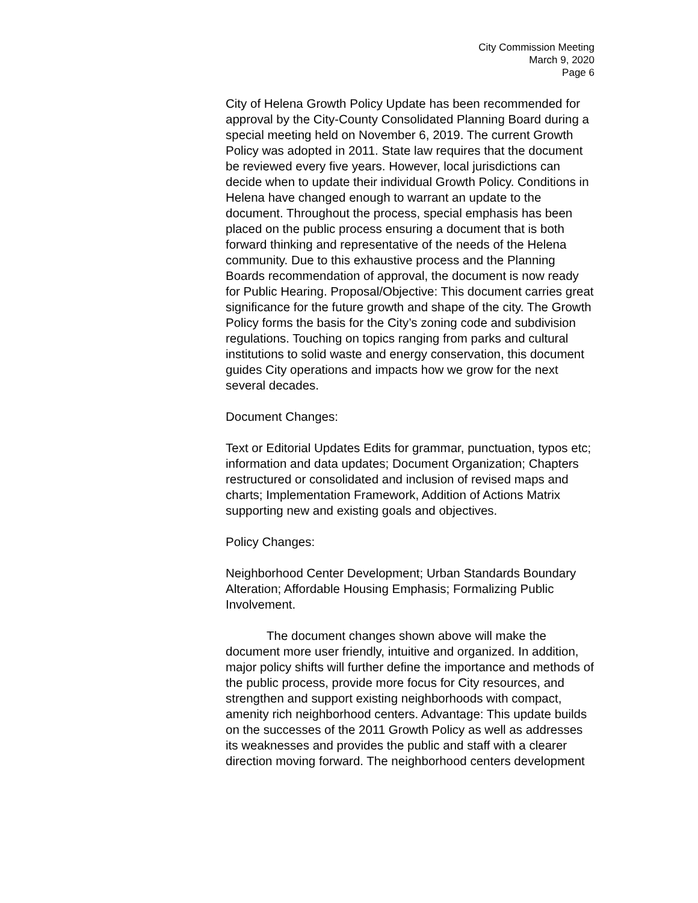City Commission Meeting
March 9, 2020
Page 6
City of Helena Growth Policy Update has been recommended for approval by the City-County Consolidated Planning Board during a special meeting held on November 6, 2019. The current Growth Policy was adopted in 2011. State law requires that the document be reviewed every five years. However, local jurisdictions can decide when to update their individual Growth Policy. Conditions in Helena have changed enough to warrant an update to the document. Throughout the process, special emphasis has been placed on the public process ensuring a document that is both forward thinking and representative of the needs of the Helena community. Due to this exhaustive process and the Planning Boards recommendation of approval, the document is now ready for Public Hearing. Proposal/Objective: This document carries great significance for the future growth and shape of the city. The Growth Policy forms the basis for the City’s zoning code and subdivision regulations. Touching on topics ranging from parks and cultural institutions to solid waste and energy conservation, this document guides City operations and impacts how we grow for the next several decades.
Document Changes:
Text or Editorial Updates Edits for grammar, punctuation, typos etc; information and data updates; Document Organization; Chapters restructured or consolidated and inclusion of revised maps and charts; Implementation Framework, Addition of Actions Matrix supporting new and existing goals and objectives.
Policy Changes:
Neighborhood Center Development; Urban Standards Boundary Alteration; Affordable Housing Emphasis; Formalizing Public Involvement.
The document changes shown above will make the document more user friendly, intuitive and organized. In addition, major policy shifts will further define the importance and methods of the public process, provide more focus for City resources, and strengthen and support existing neighborhoods with compact, amenity rich neighborhood centers. Advantage: This update builds on the successes of the 2011 Growth Policy as well as addresses its weaknesses and provides the public and staff with a clearer direction moving forward. The neighborhood centers development